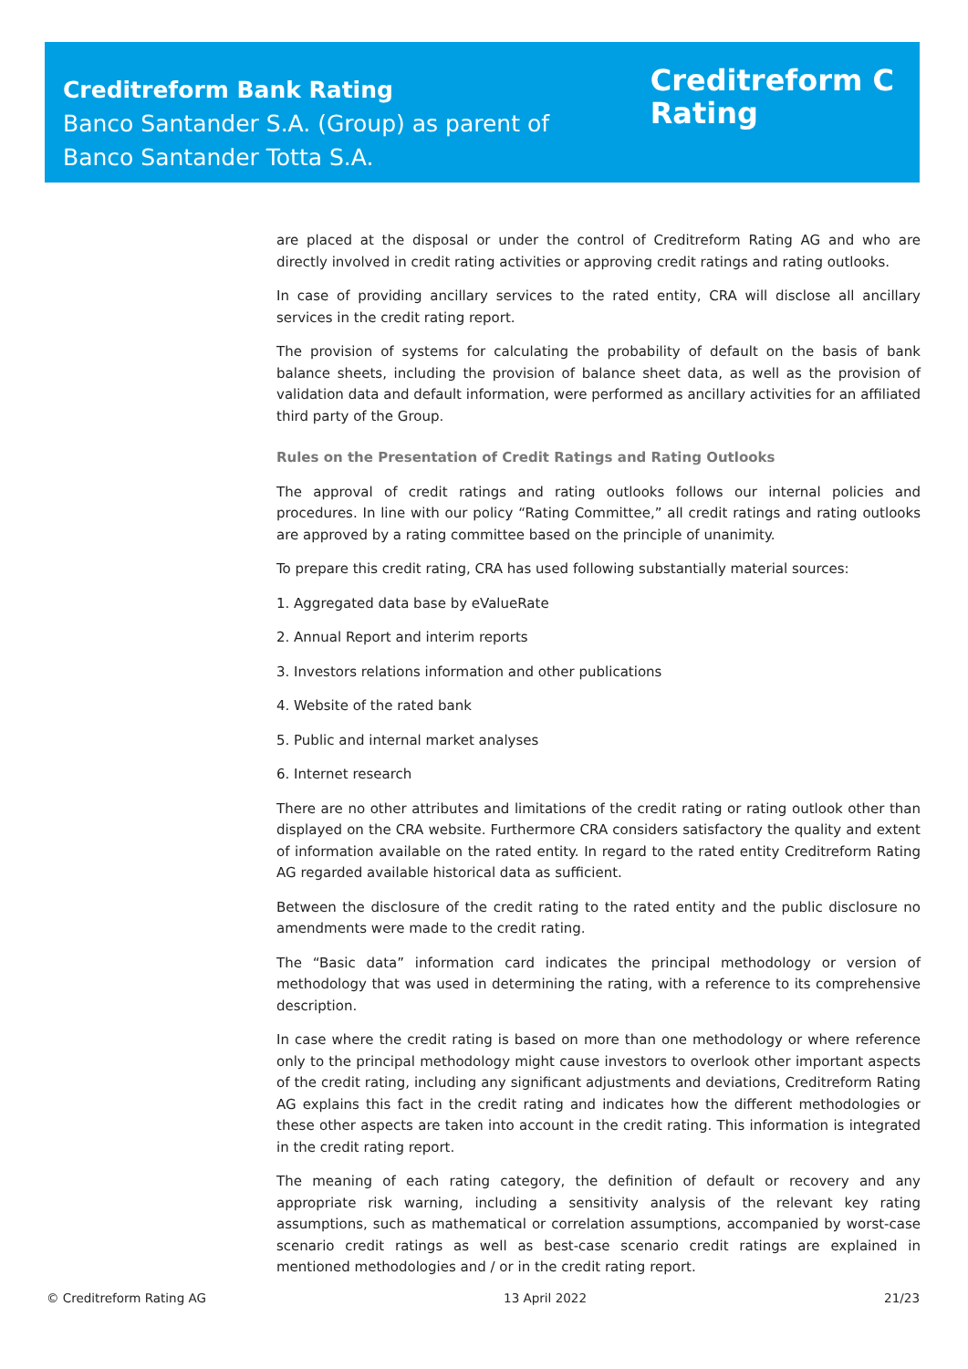Creditreform Bank Rating
Banco Santander S.A. (Group) as parent of
Banco Santander Totta S.A.
Creditreform C
Rating
are placed at the disposal or under the control of Creditreform Rating AG and who are directly involved in credit rating activities or approving credit ratings and rating outlooks.
In case of providing ancillary services to the rated entity, CRA will disclose all ancillary services in the credit rating report.
The provision of systems for calculating the probability of default on the basis of bank balance sheets, including the provision of balance sheet data, as well as the provision of validation data and default information, were performed as ancillary activities for an affiliated third party of the Group.
Rules on the Presentation of Credit Ratings and Rating Outlooks
The approval of credit ratings and rating outlooks follows our internal policies and procedures. In line with our policy “Rating Committee,” all credit ratings and rating outlooks are approved by a rating committee based on the principle of unanimity.
To prepare this credit rating, CRA has used following substantially material sources:
1. Aggregated data base by eValueRate
2. Annual Report and interim reports
3. Investors relations information and other publications
4. Website of the rated bank
5. Public and internal market analyses
6. Internet research
There are no other attributes and limitations of the credit rating or rating outlook other than displayed on the CRA website. Furthermore CRA considers satisfactory the quality and extent of information available on the rated entity. In regard to the rated entity Creditreform Rating AG regarded available historical data as sufficient.
Between the disclosure of the credit rating to the rated entity and the public disclosure no amendments were made to the credit rating.
The “Basic data” information card indicates the principal methodology or version of methodology that was used in determining the rating, with a reference to its comprehensive description.
In case where the credit rating is based on more than one methodology or where reference only to the principal methodology might cause investors to overlook other important aspects of the credit rating, including any significant adjustments and deviations, Creditreform Rating AG explains this fact in the credit rating and indicates how the different methodologies or these other aspects are taken into account in the credit rating. This information is integrated in the credit rating report.
The meaning of each rating category, the definition of default or recovery and any appropriate risk warning, including a sensitivity analysis of the relevant key rating assumptions, such as mathematical or correlation assumptions, accompanied by worst-case scenario credit ratings as well as best-case scenario credit ratings are explained in mentioned methodologies and / or in the credit rating report.
© Creditreform Rating AG 13 April 2022 21/23